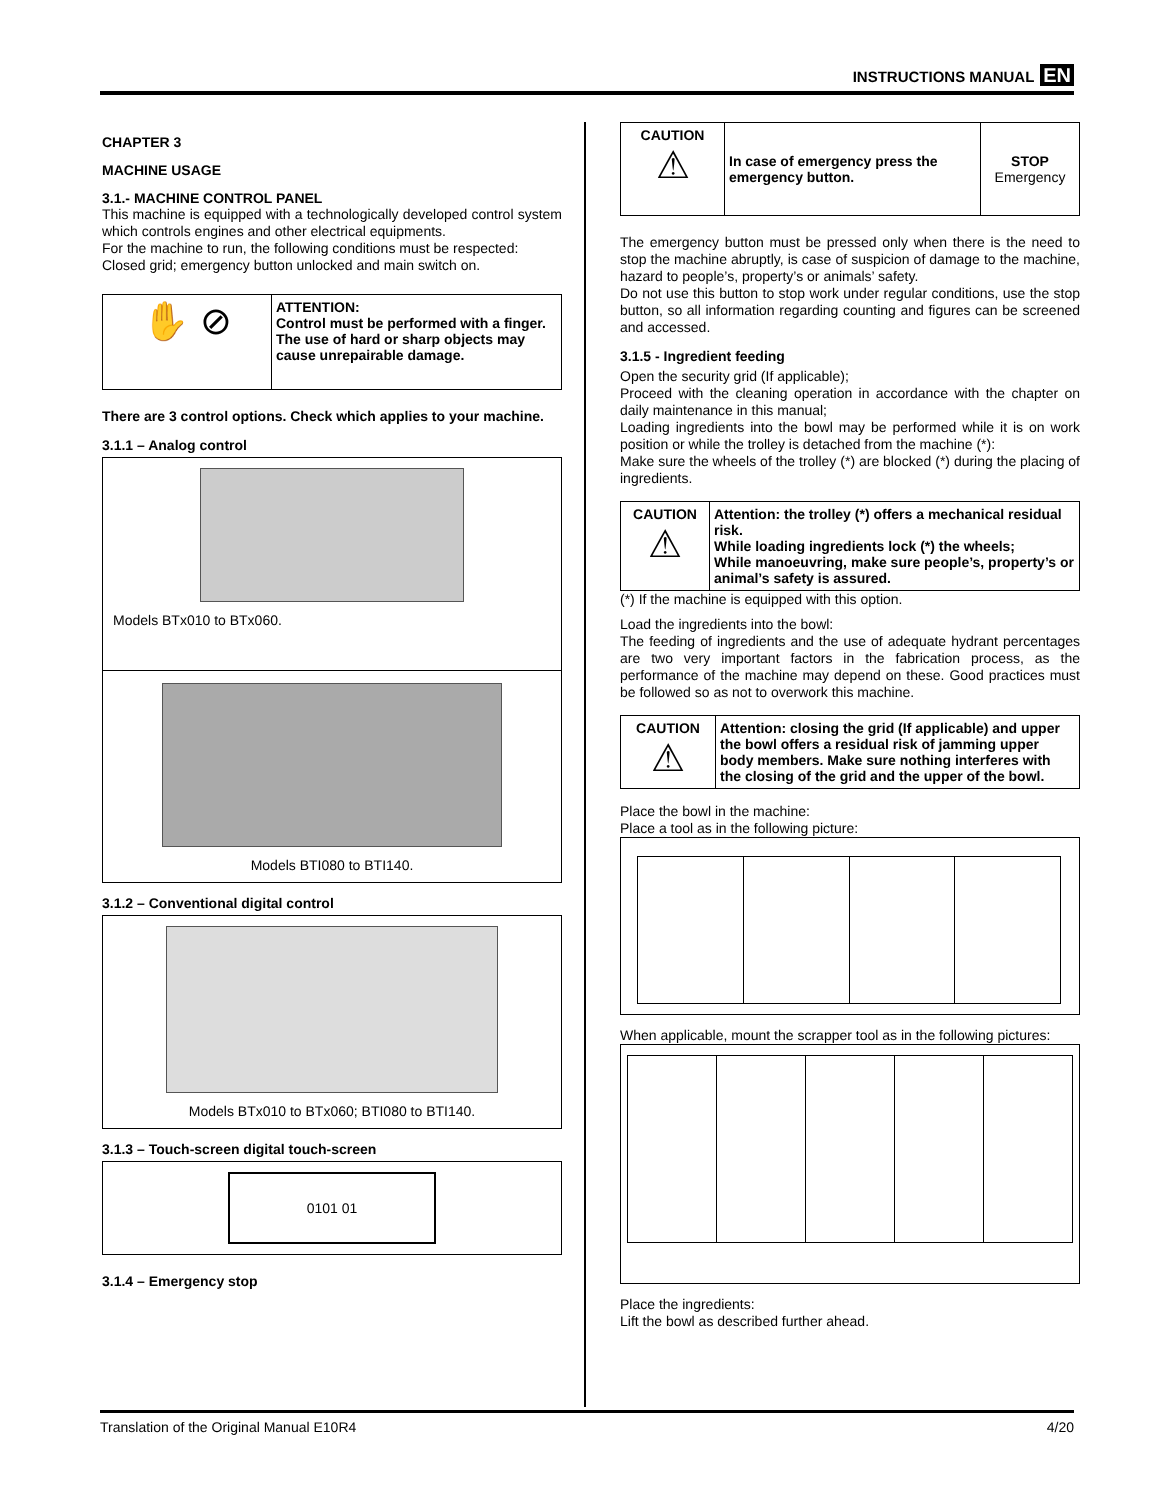INSTRUCTIONS MANUAL EN
CHAPTER 3
MACHINE USAGE
3.1.- MACHINE CONTROL PANEL
This machine is equipped with a technologically developed control system which controls engines and other electrical equipments.
For the machine to run, the following conditions must be respected:
Closed grid; emergency button unlocked and main switch on.
| ✋ ⊘ | ATTENTION: Control must be performed with a finger. The use of hard or sharp objects may cause unrepairable damage. |
There are 3 control options. Check which applies to your machine.
3.1.1 – Analog control
Models BTx010 to BTx060.
Models BTI080 to BTI140.
3.1.2 – Conventional digital control
Models BTx010 to BTx060; BTI080 to BTI140.
3.1.3 – Touch-screen digital touch-screen
0101 01
3.1.4 – Emergency stop
| CAUTION ⚠ | In case of emergency press the emergency button. | STOP Emergency |
The emergency button must be pressed only when there is the need to stop the machine abruptly, is case of suspicion of damage to the machine, hazard to people’s, property’s or animals’ safety.
Do not use this button to stop work under regular conditions, use the stop button, so all information regarding counting and figures can be screened and accessed.
3.1.5 - Ingredient feeding
Open the security grid (If applicable);
Proceed with the cleaning operation in accordance with the chapter on daily maintenance in this manual;
Loading ingredients into the bowl may be performed while it is on work position or while the trolley is detached from the machine (*):
Make sure the wheels of the trolley (*) are blocked (*) during the placing of ingredients.
| CAUTION ⚠ | Attention: the trolley (*) offers a mechanical residual risk. While loading ingredients lock (*) the wheels; While manoeuvring, make sure people’s, property’s or animal’s safety is assured. |
(*) If the machine is equipped with this option.
Load the ingredients into the bowl:
The feeding of ingredients and the use of adequate hydrant percentages are two very important factors in the fabrication process, as the performance of the machine may depend on these. Good practices must be followed so as not to overwork this machine.
| CAUTION ⚠ | Attention: closing the grid (If applicable) and upper the bowl offers a residual risk of jamming upper body members. Make sure nothing interferes with the closing of the grid and the upper of the bowl. |
Place the bowl in the machine:
Place a tool as in the following picture:
When applicable, mount the scrapper tool as in the following pictures:
Place the ingredients:
Lift the bowl as described further ahead.
Translation of the Original Manual E10R4 4/20